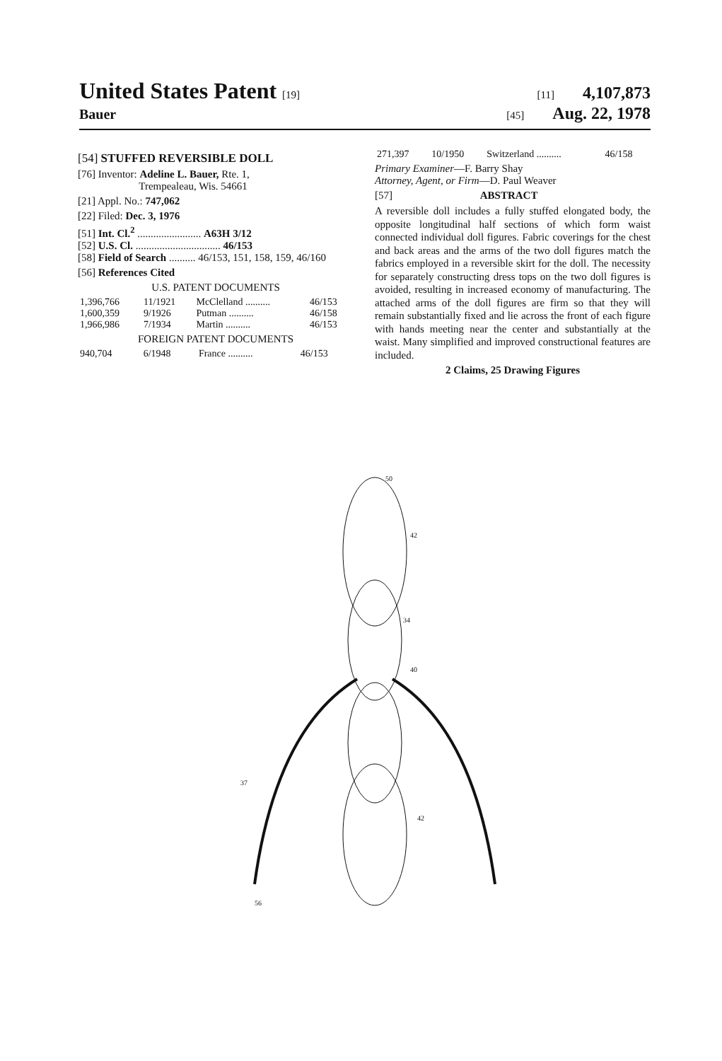United States Patent [19] [11] 4,107,873
Bauer [45] Aug. 22, 1978
[54] STUFFED REVERSIBLE DOLL
[76] Inventor: Adeline L. Bauer, Rte. 1,
Trempealeau, Wis. 54661
[21] Appl. No.: 747,062
[22] Filed: Dec. 3, 1976
[51] Int. Cl.<sup>2</sup> ........................ A63H 3/12
[52] U.S. Cl. ................................ 46/153
[58] Field of Search .......... 46/153, 151, 158, 159, 46/160
[56] References Cited
U.S. PATENT DOCUMENTS
| 1,396,766 | 11/1921 | McClelland .......... | 46/153 |
| 1,600,359 | 9/1926 | Putman .......... | 46/158 |
| 1,966,986 | 7/1934 | Martin .......... | 46/153 |
FOREIGN PATENT DOCUMENTS
| 940,704 | 6/1948 | France .......... | 46/153 |
| 271,397 | 10/1950 | Switzerland .......... | 46/158 |
Primary Examiner—F. Barry Shay
Attorney, Agent, or Firm—D. Paul Weaver
[57] ABSTRACT
A reversible doll includes a fully stuffed elongated body, the opposite longitudinal half sections of which form waist connected individual doll figures. Fabric coverings for the chest and back areas and the arms of the two doll figures match the fabrics employed in a reversible skirt for the doll. The necessity for separately constructing dress tops on the two doll figures is avoided, resulting in increased economy of manufacturing. The attached arms of the doll figures are firm so that they will remain substantially fixed and lie across the front of each figure with hands meeting near the center and substantially at the waist. Many simplified and improved constructional features are included.
2 Claims, 25 Drawing Figures
50
42
34
40
37
56
42